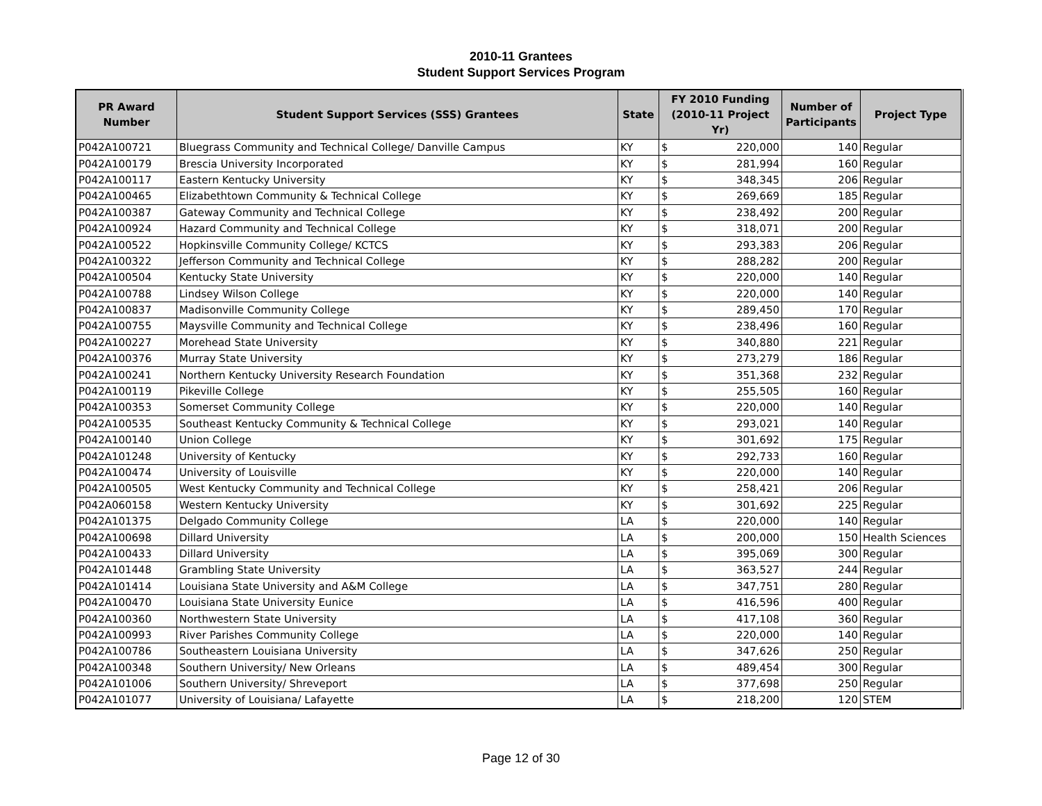2010-11 Grantees
Student Support Services Program
| PR Award Number | Student Support Services (SSS) Grantees | State | FY 2010 Funding (2010-11 Project Yr) | | Number of Participants | Project Type |
| --- | --- | --- | --- | --- | --- | --- |
| P042A100721 | Bluegrass Community and Technical College/ Danville Campus | KY | $ | 220,000 | 140 | Regular |
| P042A100179 | Brescia University Incorporated | KY | $ | 281,994 | 160 | Regular |
| P042A100117 | Eastern Kentucky University | KY | $ | 348,345 | 206 | Regular |
| P042A100465 | Elizabethtown Community & Technical College | KY | $ | 269,669 | 185 | Regular |
| P042A100387 | Gateway Community and Technical College | KY | $ | 238,492 | 200 | Regular |
| P042A100924 | Hazard Community and Technical College | KY | $ | 318,071 | 200 | Regular |
| P042A100522 | Hopkinsville Community College/ KCTCS | KY | $ | 293,383 | 206 | Regular |
| P042A100322 | Jefferson Community and Technical College | KY | $ | 288,282 | 200 | Regular |
| P042A100504 | Kentucky State University | KY | $ | 220,000 | 140 | Regular |
| P042A100788 | Lindsey Wilson College | KY | $ | 220,000 | 140 | Regular |
| P042A100837 | Madisonville Community College | KY | $ | 289,450 | 170 | Regular |
| P042A100755 | Maysville Community and Technical College | KY | $ | 238,496 | 160 | Regular |
| P042A100227 | Morehead State University | KY | $ | 340,880 | 221 | Regular |
| P042A100376 | Murray State University | KY | $ | 273,279 | 186 | Regular |
| P042A100241 | Northern Kentucky University Research Foundation | KY | $ | 351,368 | 232 | Regular |
| P042A100119 | Pikeville College | KY | $ | 255,505 | 160 | Regular |
| P042A100353 | Somerset Community College | KY | $ | 220,000 | 140 | Regular |
| P042A100535 | Southeast Kentucky Community & Technical College | KY | $ | 293,021 | 140 | Regular |
| P042A100140 | Union College | KY | $ | 301,692 | 175 | Regular |
| P042A101248 | University of Kentucky | KY | $ | 292,733 | 160 | Regular |
| P042A100474 | University of Louisville | KY | $ | 220,000 | 140 | Regular |
| P042A100505 | West Kentucky Community and Technical College | KY | $ | 258,421 | 206 | Regular |
| P042A060158 | Western Kentucky University | KY | $ | 301,692 | 225 | Regular |
| P042A101375 | Delgado Community College | LA | $ | 220,000 | 140 | Regular |
| P042A100698 | Dillard University | LA | $ | 200,000 | 150 | Health Sciences |
| P042A100433 | Dillard University | LA | $ | 395,069 | 300 | Regular |
| P042A101448 | Grambling State University | LA | $ | 363,527 | 244 | Regular |
| P042A101414 | Louisiana State University and A&M College | LA | $ | 347,751 | 280 | Regular |
| P042A100470 | Louisiana State University Eunice | LA | $ | 416,596 | 400 | Regular |
| P042A100360 | Northwestern State University | LA | $ | 417,108 | 360 | Regular |
| P042A100993 | River Parishes Community College | LA | $ | 220,000 | 140 | Regular |
| P042A100786 | Southeastern Louisiana University | LA | $ | 347,626 | 250 | Regular |
| P042A100348 | Southern University/ New Orleans | LA | $ | 489,454 | 300 | Regular |
| P042A101006 | Southern University/ Shreveport | LA | $ | 377,698 | 250 | Regular |
| P042A101077 | University of Louisiana/ Lafayette | LA | $ | 218,200 | 120 | STEM |
Page 12 of 30